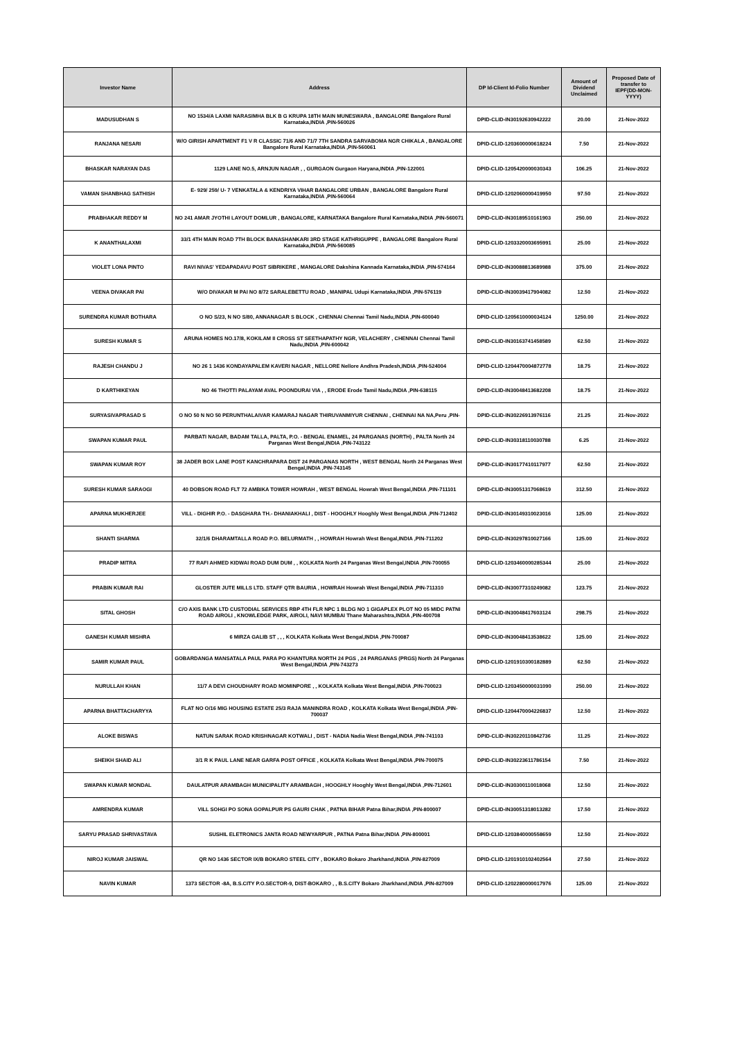| Investor Name | Address | DP Id-Client Id-Folio Number | Amount of Dividend Unclaimed | Proposed Date of transfer to IEPF(DD-MON-YYYY) |
| --- | --- | --- | --- | --- |
| MADUSUDHAN S | NO 1534/A LAXMI NARASIMHA BLK B G KRUPA 18TH MAIN MUNESWARA , BANGALORE Bangalore Rural Karnataka,INDIA ,PIN-560026 | DPID-CLID-IN30192630942222 | 20.00 | 21-Nov-2022 |
| RANJANA NESARI | W/O GIRISH APARTMENT F1 V R CLASSIC 71/6 AND 71/7 7TH SANDRA SARVABOMA NGR CHIKALA , BANGALORE Bangalore Rural Karnataka,INDIA ,PIN-560061 | DPID-CLID-1203600000618224 | 7.50 | 21-Nov-2022 |
| BHASKAR NARAYAN DAS | 1129 LANE NO.5, ARNJUN NAGAR , , GURGAON Gurgaon Haryana,INDIA ,PIN-122001 | DPID-CLID-1205420000030343 | 106.25 | 21-Nov-2022 |
| VAMAN SHANBHAG SATHISH | E- 929/ 259/ U- 7 VENKATALA & KENDRIYA VIHAR BANGALORE URBAN , BANGALORE Bangalore Rural Karnataka,INDIA ,PIN-560064 | DPID-CLID-1202060000419950 | 97.50 | 21-Nov-2022 |
| PRABHAKAR REDDY M | NO 241 AMAR JYOTHI LAYOUT DOMLUR , BANGALORE, KARNATAKA Bangalore Rural Karnataka,INDIA ,PIN-560071 | DPID-CLID-IN30189510161903 | 250.00 | 21-Nov-2022 |
| K ANANTHALAXMI | 33/1 4TH MAIN ROAD 7TH BLOCK BANASHANKARI 3RD STAGE KATHRIGUPPE , BANGALORE Bangalore Rural Karnataka,INDIA ,PIN-560085 | DPID-CLID-1203320003695991 | 25.00 | 21-Nov-2022 |
| VIOLET LONA PINTO | RAVI NIVAS' YEDAPADAVU POST SIBRIKERE , MANGALORE Dakshina Kannada Karnataka,INDIA ,PIN-574164 | DPID-CLID-IN30088813689988 | 375.00 | 21-Nov-2022 |
| VEENA DIVAKAR PAI | W/O DIVAKAR M PAI NO 8/72 SARALEBETTU ROAD , MANIPAL Udupi Karnataka,INDIA ,PIN-576119 | DPID-CLID-IN30039417904082 | 12.50 | 21-Nov-2022 |
| SURENDRA KUMAR BOTHARA | O NO S/23, N NO S/80, ANNANAGAR S BLOCK , CHENNAI Chennai Tamil Nadu,INDIA ,PIN-600040 | DPID-CLID-1205610000034124 | 1250.00 | 21-Nov-2022 |
| SURESH KUMAR S | ARUNA HOMES NO.17/8, KOKILAM II CROSS ST SEETHAPATHY NGR, VELACHERY , CHENNAI Chennai Tamil Nadu,INDIA ,PIN-600042 | DPID-CLID-IN30163741458589 | 62.50 | 21-Nov-2022 |
| RAJESH CHANDU J | NO 26 1 1436 KONDAYAPALEM KAVERI NAGAR , NELLORE Nellore Andhra Pradesh,INDIA ,PIN-524004 | DPID-CLID-1204470004872778 | 18.75 | 21-Nov-2022 |
| D KARTHIKEYAN | NO 46 THOTTI PALAYAM AVAL POONDURAI VIA , , ERODE Erode Tamil Nadu,INDIA ,PIN-638115 | DPID-CLID-IN30048413682208 | 18.75 | 21-Nov-2022 |
| SURYASIVAPRASAD S | O NO 50 N NO 50 PERUNTHALAIVAR KAMARAJ NAGAR THIRUVANMIYUR CHENNAI , CHENNAI NA NA,Peru ,PIN- | DPID-CLID-IN30226913976116 | 21.25 | 21-Nov-2022 |
| SWAPAN KUMAR PAUL | PARBATI NAGAR, BADAM TALLA, PALTA, P.O. - BENGAL ENAMEL, 24 PARGANAS (NORTH) , PALTA North 24 Parganas West Bengal,INDIA ,PIN-743122 | DPID-CLID-IN30318110030788 | 6.25 | 21-Nov-2022 |
| SWAPAN KUMAR ROY | 38 JADER BOX LANE POST KANCHRAPARA DIST 24 PARGANAS NORTH , WEST BENGAL North 24 Parganas West Bengal,INDIA ,PIN-743145 | DPID-CLID-IN30177410117977 | 62.50 | 21-Nov-2022 |
| SURESH KUMAR SARAOGI | 40 DOBSON ROAD FLT 72 AMBIKA TOWER HOWRAH , WEST BENGAL Howrah West Bengal,INDIA ,PIN-711101 | DPID-CLID-IN30051317068619 | 312.50 | 21-Nov-2022 |
| APARNA MUKHERJEE | VILL - DIGHIR P.O. - DASGHARA TH.- DHANIAKHALI , DIST - HOOGHLY Hooghly West Bengal,INDIA ,PIN-712402 | DPID-CLID-IN30149310023016 | 125.00 | 21-Nov-2022 |
| SHANTI SHARMA | 32/1/6 DHARAMTALLA ROAD P.O. BELURMATH , , HOWRAH Howrah West Bengal,INDIA ,PIN-711202 | DPID-CLID-IN30297810027166 | 125.00 | 21-Nov-2022 |
| PRADIP MITRA | 77 RAFI AHMED KIDWAI ROAD DUM DUM , , KOLKATA North 24 Parganas West Bengal,INDIA ,PIN-700055 | DPID-CLID-1203460000285344 | 25.00 | 21-Nov-2022 |
| PRABIN KUMAR RAI | GLOSTER JUTE MILLS LTD. STAFF QTR BAURIA , HOWRAH Howrah West Bengal,INDIA ,PIN-711310 | DPID-CLID-IN30077310249082 | 123.75 | 21-Nov-2022 |
| SITAL GHOSH | C/O AXIS BANK LTD CUSTODIAL SERVICES RBP 4TH FLR NPC 1 BLDG NO 1 GIGAPLEX PLOT NO 05 MIDC PATNI ROAD AIROLI , KNOWLEDGE PARK, AIROLI, NAVI MUMBAI Thane Maharashtra,INDIA ,PIN-400708 | DPID-CLID-IN30048417603124 | 298.75 | 21-Nov-2022 |
| GANESH KUMAR MISHRA | 6 MIRZA GALIB ST , , , KOLKATA Kolkata West Bengal,INDIA ,PIN-700087 | DPID-CLID-IN30048413538622 | 125.00 | 21-Nov-2022 |
| SAMIR KUMAR PAUL | GOBARDANGA MANSATALA PAUL PARA PO KHANTURA NORTH 24 PGS , 24 PARGANAS (PRGS) North 24 Parganas West Bengal,INDIA ,PIN-743273 | DPID-CLID-1201910300182889 | 62.50 | 21-Nov-2022 |
| NURULLAH KHAN | 11/7 A DEVI CHOUDHARY ROAD MOMINPORE , , KOLKATA Kolkata West Bengal,INDIA ,PIN-700023 | DPID-CLID-1203450000031090 | 250.00 | 21-Nov-2022 |
| APARNA BHATTACHARYYA | FLAT NO O/16 MIG HOUSING ESTATE 25/3 RAJA MANINDRA ROAD , KOLKATA Kolkata West Bengal,INDIA ,PIN-700037 | DPID-CLID-1204470004226837 | 12.50 | 21-Nov-2022 |
| ALOKE BISWAS | NATUN SARAK ROAD KRISHNAGAR KOTWALI , DIST - NADIA Nadia West Bengal,INDIA ,PIN-741103 | DPID-CLID-IN30220110842736 | 11.25 | 21-Nov-2022 |
| SHEIKH SHAID ALI | 3/1 R K PAUL LANE NEAR GARFA POST OFFICE , KOLKATA Kolkata West Bengal,INDIA ,PIN-700075 | DPID-CLID-IN30223611786154 | 7.50 | 21-Nov-2022 |
| SWAPAN KUMAR MONDAL | DAULATPUR ARAMBAGH MUNICIPALITY ARAMBAGH , HOOGHLY Hooghly West Bengal,INDIA ,PIN-712601 | DPID-CLID-IN30300110018068 | 12.50 | 21-Nov-2022 |
| AMRENDRA KUMAR | VILL SOHGI PO SONA GOPALPUR PS GAURI CHAK , PATNA BIHAR Patna Bihar,INDIA ,PIN-800007 | DPID-CLID-IN30051318013282 | 17.50 | 21-Nov-2022 |
| SARYU PRASAD SHRIVASTAVA | SUSHIL ELETRONICS JANTA ROAD NEWYARPUR , PATNA Patna Bihar,INDIA ,PIN-800001 | DPID-CLID-1203840000558659 | 12.50 | 21-Nov-2022 |
| NIROJ KUMAR JAISWAL | QR NO 1436 SECTOR IX/B BOKARO STEEL CITY , BOKARO Bokaro Jharkhand,INDIA ,PIN-827009 | DPID-CLID-1201910102402564 | 27.50 | 21-Nov-2022 |
| NAVIN KUMAR | 1373 SECTOR -8A, B.S.CITY P.O.SECTOR-9, DIST-BOKARO , , B.S.CITY Bokaro Jharkhand,INDIA ,PIN-827009 | DPID-CLID-1202280000017976 | 125.00 | 21-Nov-2022 |